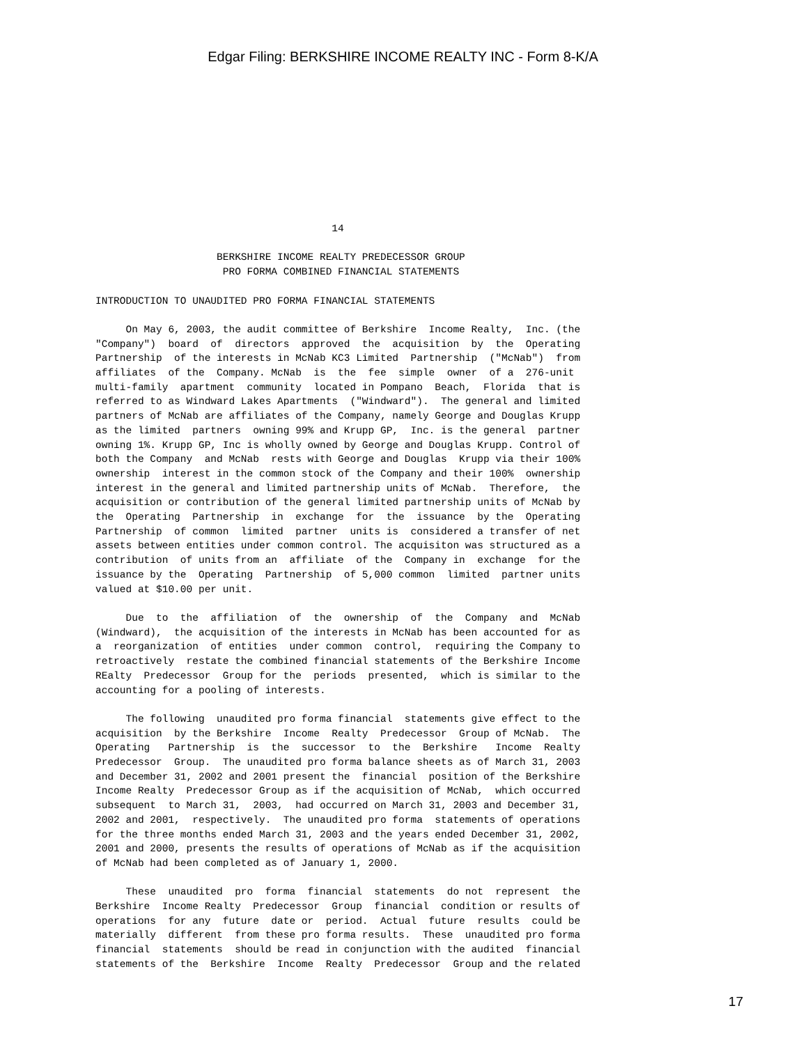Edgar Filing: BERKSHIRE INCOME REALTY INC - Form 8-K/A
                                       14

                    BERKSHIRE INCOME REALTY PREDECESSOR GROUP
                     PRO FORMA COMBINED FINANCIAL STATEMENTS

INTRODUCTION TO UNAUDITED PRO FORMA FINANCIAL STATEMENTS

     On May 6, 2003, the audit committee of Berkshire  Income Realty,  Inc. (the
"Company")  board  of  directors  approved  the  acquisition  by  the  Operating
Partnership  of the interests in McNab KC3 Limited  Partnership  ("McNab")  from
affiliates  of the  Company. McNab  is  the  fee  simple  owner  of a  276-unit
multi-family  apartment  community  located in Pompano  Beach,  Florida  that is
referred to as Windward Lakes Apartments  ("Windward").  The general and limited
partners of McNab are affiliates of the Company, namely George and Douglas Krupp
as the limited  partners  owning 99% and Krupp GP,  Inc. is the general  partner
owning 1%. Krupp GP, Inc is wholly owned by George and Douglas Krupp. Control of
both the Company  and McNab  rests with George and Douglas  Krupp via their 100%
ownership  interest in the common stock of the Company and their 100%  ownership
interest in the general and limited partnership units of McNab.  Therefore,  the
acquisition or contribution of the general limited partnership units of McNab by
the  Operating  Partnership  in  exchange  for  the  issuance  by the  Operating
Partnership  of common  limited  partner  units is  considered a transfer of net
assets between entities under common control. The acquisiton was structured as a
contribution  of units from an  affiliate  of the  Company in  exchange  for the
issuance by the  Operating  Partnership  of 5,000 common  limited  partner units
valued at $10.00 per unit.

     Due  to  the  affiliation  of  the  ownership  of  the  Company  and  McNab
(Windward),  the acquisition of the interests in McNab has been accounted for as
a  reorganization  of entities  under common  control,  requiring the Company to
retroactively  restate the combined financial statements of the Berkshire Income
REalty  Predecessor  Group for the  periods  presented,  which is similar to the
accounting for a pooling of interests.

     The following  unaudited pro forma financial  statements give effect to the
acquisition  by the Berkshire  Income  Realty  Predecessor  Group of McNab.  The
Operating   Partnership  is  the  successor  to  the  Berkshire   Income  Realty
Predecessor  Group.  The unaudited pro forma balance sheets as of March 31, 2003
and December 31, 2002 and 2001 present the  financial  position of the Berkshire
Income Realty  Predecessor Group as if the acquisition of McNab,  which occurred
subsequent  to March 31,  2003,  had occurred on March 31, 2003 and December 31,
2002 and 2001,  respectively.  The unaudited pro forma  statements of operations
for the three months ended March 31, 2003 and the years ended December 31, 2002,
2001 and 2000, presents the results of operations of McNab as if the acquisition
of McNab had been completed as of January 1, 2000.

     These  unaudited  pro  forma  financial  statements  do not  represent  the
Berkshire  Income Realty  Predecessor  Group  financial  condition or results of
operations  for any  future  date or  period.  Actual  future  results  could be
materially  different  from these pro forma results.  These  unaudited pro forma
financial  statements  should be read in conjunction with the audited  financial
statements of the  Berkshire  Income  Realty  Predecessor  Group and the related
17